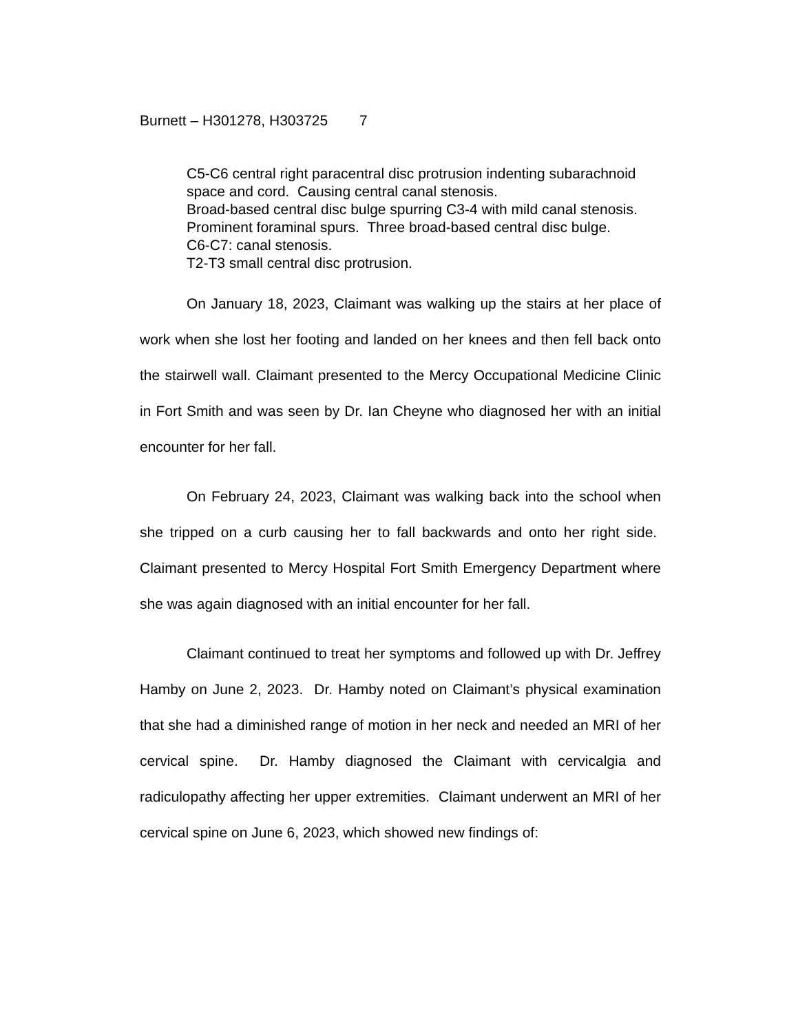Burnett – H301278, H303725 7
C5-C6 central right paracentral disc protrusion indenting subarachnoid space and cord. Causing central canal stenosis.
Broad-based central disc bulge spurring C3-4 with mild canal stenosis.
Prominent foraminal spurs. Three broad-based central disc bulge.
C6-C7: canal stenosis.
T2-T3 small central disc protrusion.
On January 18, 2023, Claimant was walking up the stairs at her place of work when she lost her footing and landed on her knees and then fell back onto the stairwell wall. Claimant presented to the Mercy Occupational Medicine Clinic in Fort Smith and was seen by Dr. Ian Cheyne who diagnosed her with an initial encounter for her fall.
On February 24, 2023, Claimant was walking back into the school when she tripped on a curb causing her to fall backwards and onto her right side. Claimant presented to Mercy Hospital Fort Smith Emergency Department where she was again diagnosed with an initial encounter for her fall.
Claimant continued to treat her symptoms and followed up with Dr. Jeffrey Hamby on June 2, 2023. Dr. Hamby noted on Claimant’s physical examination that she had a diminished range of motion in her neck and needed an MRI of her cervical spine. Dr. Hamby diagnosed the Claimant with cervicalgia and radiculopathy affecting her upper extremities. Claimant underwent an MRI of her cervical spine on June 6, 2023, which showed new findings of: